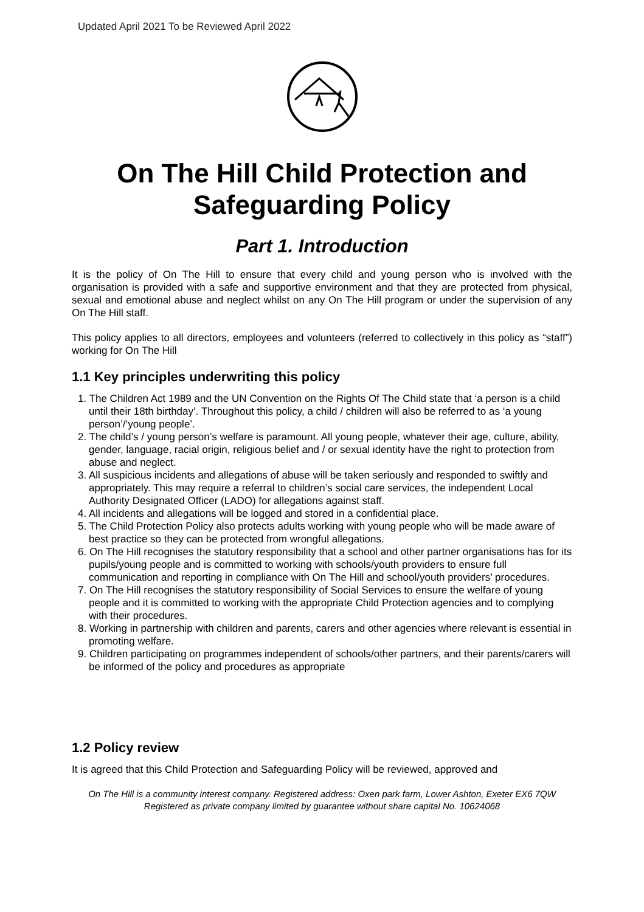Updated April 2021 To be Reviewed April 2022
On The Hill Child Protection and Safeguarding Policy
Part 1. Introduction
It is the policy of On The Hill to ensure that every child and young person who is involved with the organisation is provided with a safe and supportive environment and that they are protected from physical, sexual and emotional abuse and neglect whilst on any On The Hill program or under the supervision of any On The Hill staff.
This policy applies to all directors, employees and volunteers (referred to collectively in this policy as “staff”) working for On The Hill
1.1 Key principles underwriting this policy
1. The Children Act 1989 and the UN Convention on the Rights Of The Child state that ‘a person is a child until their 18th birthday’. Throughout this policy, a child / children will also be referred to as ‘a young person’/‘young people’.
2. The child’s / young person’s welfare is paramount. All young people, whatever their age, culture, ability, gender, language, racial origin, religious belief and / or sexual identity have the right to protection from abuse and neglect.
3. All suspicious incidents and allegations of abuse will be taken seriously and responded to swiftly and appropriately. This may require a referral to children’s social care services, the independent Local Authority Designated Officer (LADO) for allegations against staff.
4. All incidents and allegations will be logged and stored in a confidential place.
5. The Child Protection Policy also protects adults working with young people who will be made aware of best practice so they can be protected from wrongful allegations.
6. On The Hill recognises the statutory responsibility that a school and other partner organisations has for its pupils/young people and is committed to working with schools/youth providers to ensure full communication and reporting in compliance with On The Hill and school/youth providers’ procedures.
7. On The Hill recognises the statutory responsibility of Social Services to ensure the welfare of young people and it is committed to working with the appropriate Child Protection agencies and to complying with their procedures.
8. Working in partnership with children and parents, carers and other agencies where relevant is essential in promoting welfare.
9. Children participating on programmes independent of schools/other partners, and their parents/carers will be informed of the policy and procedures as appropriate
1.2 Policy review
It is agreed that this Child Protection and Safeguarding Policy will be reviewed, approved and
On The Hill is a community interest company. Registered address: Oxen park farm, Lower Ashton, Exeter EX6 7QW Registered as private company limited by guarantee without share capital No. 10624068